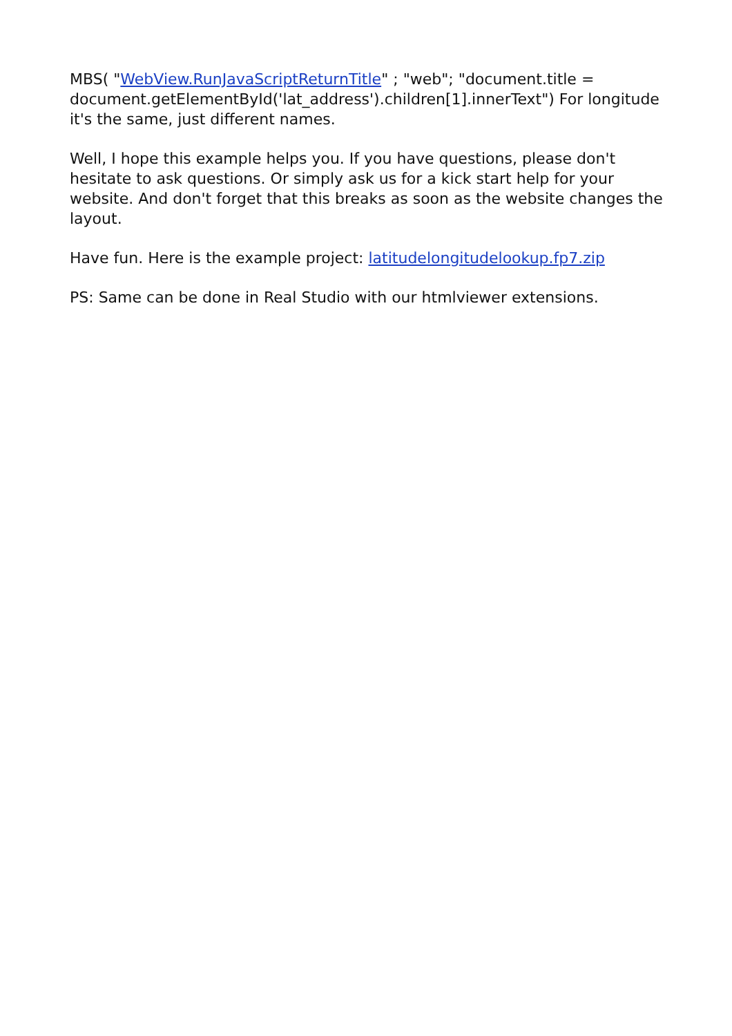MBS( "WebView.RunJavaScriptReturnTitle" ; "web"; "document.title = document.getElementById('lat_address').children[1].innerText") For longitude it's the same, just different names.
Well, I hope this example helps you. If you have questions, please don't hesitate to ask questions. Or simply ask us for a kick start help for your website. And don't forget that this breaks as soon as the website changes the layout.
Have fun. Here is the example project: latitudelongitudelookup.fp7.zip
PS: Same can be done in Real Studio with our htmlviewer extensions.